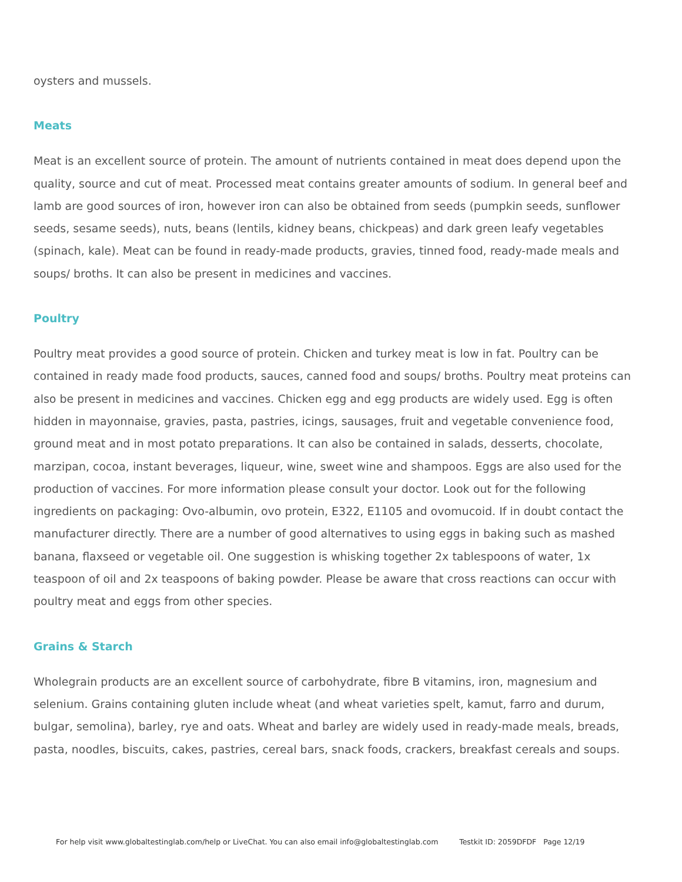oysters and mussels.
Meats
Meat is an excellent source of protein. The amount of nutrients contained in meat does depend upon the quality, source and cut of meat. Processed meat contains greater amounts of sodium. In general beef and lamb are good sources of iron, however iron can also be obtained from seeds (pumpkin seeds, sunflower seeds, sesame seeds), nuts, beans (lentils, kidney beans, chickpeas) and dark green leafy vegetables (spinach, kale). Meat can be found in ready-made products, gravies, tinned food, ready-made meals and soups/ broths. It can also be present in medicines and vaccines.
Poultry
Poultry meat provides a good source of protein. Chicken and turkey meat is low in fat. Poultry can be contained in ready made food products, sauces, canned food and soups/ broths. Poultry meat proteins can also be present in medicines and vaccines. Chicken egg and egg products are widely used. Egg is often hidden in mayonnaise, gravies, pasta, pastries, icings, sausages, fruit and vegetable convenience food, ground meat and in most potato preparations. It can also be contained in salads, desserts, chocolate, marzipan, cocoa, instant beverages, liqueur, wine, sweet wine and shampoos. Eggs are also used for the production of vaccines. For more information please consult your doctor. Look out for the following ingredients on packaging: Ovo-albumin, ovo protein, E322, E1105 and ovomucoid. If in doubt contact the manufacturer directly. There are a number of good alternatives to using eggs in baking such as mashed banana, flaxseed or vegetable oil. One suggestion is whisking together 2x tablespoons of water, 1x teaspoon of oil and 2x teaspoons of baking powder. Please be aware that cross reactions can occur with poultry meat and eggs from other species.
Grains & Starch
Wholegrain products are an excellent source of carbohydrate, fibre B vitamins, iron, magnesium and selenium. Grains containing gluten include wheat (and wheat varieties spelt, kamut, farro and durum, bulgar, semolina), barley, rye and oats. Wheat and barley are widely used in ready-made meals, breads, pasta, noodles, biscuits, cakes, pastries, cereal bars, snack foods, crackers, breakfast cereals and soups.
For help visit www.globaltestinglab.com/help or LiveChat. You can also email info@globaltestinglab.com Testkit ID: 2059DFDF Page 12/19